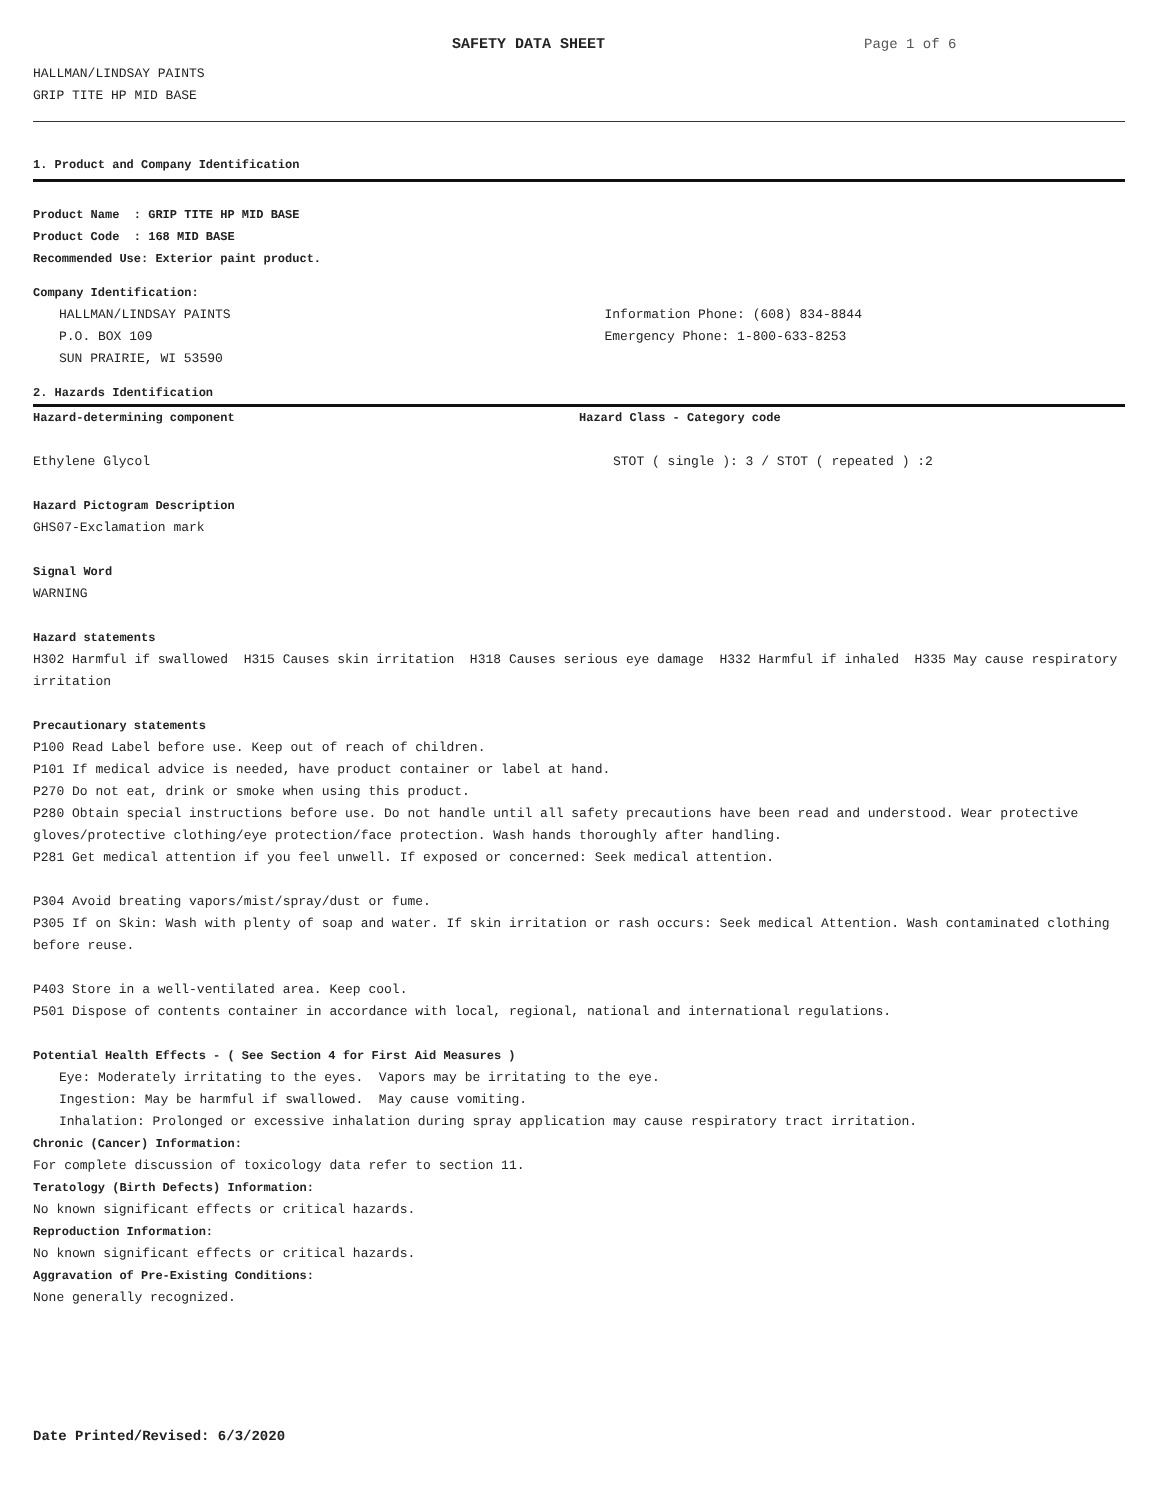SAFETY DATA SHEET Page 1 of 6
HALLMAN/LINDSAY PAINTS
GRIP TITE HP MID BASE
1. Product and Company Identification
Product Name : GRIP TITE HP MID BASE
Product Code : 168 MID BASE
Recommended Use: Exterior paint product.
Company Identification:
HALLMAN/LINDSAY PAINTS
P.O. BOX 109
SUN PRAIRIE, WI 53590
Information Phone: (608) 834-8844
Emergency Phone: 1-800-633-8253
2. Hazards Identification
Hazard-determining component Hazard Class - Category code
Ethylene Glycol STOT ( single ): 3 / STOT ( repeated ) :2
Hazard Pictogram Description
GHS07-Exclamation mark
Signal Word
WARNING
Hazard statements
H302 Harmful if swallowed H315 Causes skin irritation H318 Causes serious eye damage H332 Harmful if inhaled H335 May cause respiratory irritation
Precautionary statements
P100 Read Label before use. Keep out of reach of children.
P101 If medical advice is needed, have product container or label at hand.
P270 Do not eat, drink or smoke when using this product.
P280 Obtain special instructions before use. Do not handle until all safety precautions have been read and understood. Wear protective gloves/protective clothing/eye protection/face protection. Wash hands thoroughly after handling.
P281 Get medical attention if you feel unwell. If exposed or concerned: Seek medical attention.
P304 Avoid breating vapors/mist/spray/dust or fume.
P305 If on Skin: Wash with plenty of soap and water. If skin irritation or rash occurs: Seek medical Attention. Wash contaminated clothing before reuse.
P403 Store in a well-ventilated area. Keep cool.
P501 Dispose of contents container in accordance with local, regional, national and international regulations.
Potential Health Effects - ( See Section 4 for First Aid Measures )
Eye: Moderately irritating to the eyes. Vapors may be irritating to the eye.
Ingestion: May be harmful if swallowed. May cause vomiting.
Inhalation: Prolonged or excessive inhalation during spray application may cause respiratory tract irritation.
Chronic (Cancer) Information:
For complete discussion of toxicology data refer to section 11.
Teratology (Birth Defects) Information:
No known significant effects or critical hazards.
Reproduction Information:
No known significant effects or critical hazards.
Aggravation of Pre-Existing Conditions:
None generally recognized.
Date Printed/Revised: 6/3/2020